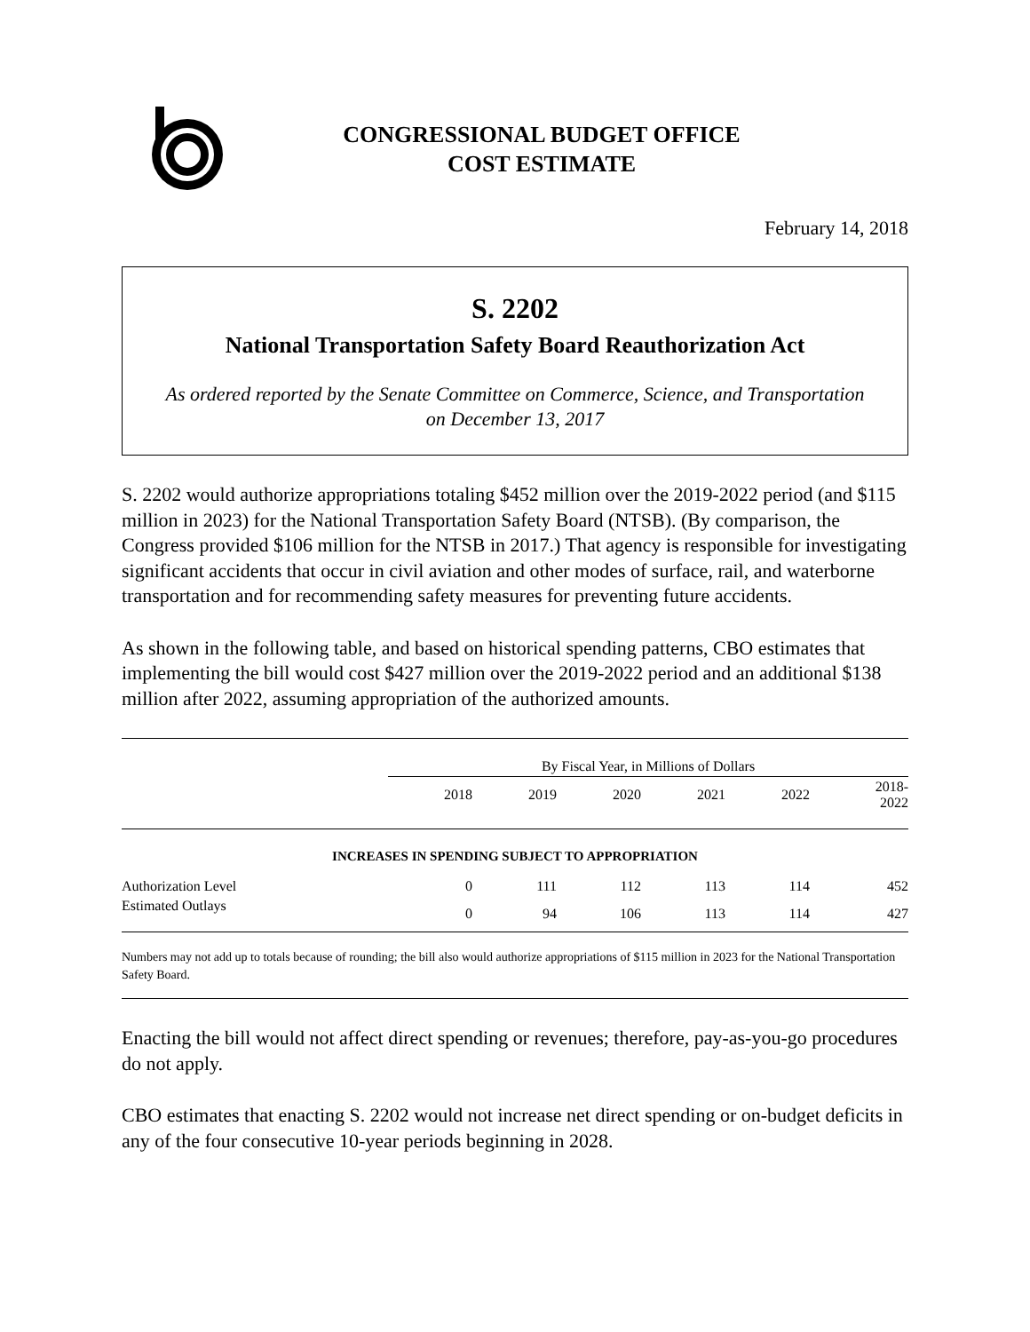CONGRESSIONAL BUDGET OFFICE
COST ESTIMATE
February 14, 2018
S. 2202
National Transportation Safety Board Reauthorization Act
As ordered reported by the Senate Committee on Commerce, Science, and Transportation
on December 13, 2017
S. 2202 would authorize appropriations totaling $452 million over the 2019-2022 period (and $115 million in 2023) for the National Transportation Safety Board (NTSB). (By comparison, the Congress provided $106 million for the NTSB in 2017.) That agency is responsible for investigating significant accidents that occur in civil aviation and other modes of surface, rail, and waterborne transportation and for recommending safety measures for preventing future accidents.
As shown in the following table, and based on historical spending patterns, CBO estimates that implementing the bill would cost $427 million over the 2019-2022 period and an additional $138 million after 2022, assuming appropriation of the authorized amounts.
| | By Fiscal Year, in Millions of Dollars | | | | | |
| | 2018 | 2019 | 2020 | 2021 | 2022 | 2018- 2022 |
| INCREASES IN SPENDING SUBJECT TO APPROPRIATION | | | | | | |
| Authorization Level | 0 | 111 | 112 | 113 | 114 | 452 |
| Estimated Outlays | 0 | 94 | 106 | 113 | 114 | 427 |
Numbers may not add up to totals because of rounding; the bill also would authorize appropriations of $115 million in 2023 for the National Transportation Safety Board.
Enacting the bill would not affect direct spending or revenues; therefore, pay-as-you-go procedures do not apply.
CBO estimates that enacting S. 2202 would not increase net direct spending or on-budget deficits in any of the four consecutive 10-year periods beginning in 2028.